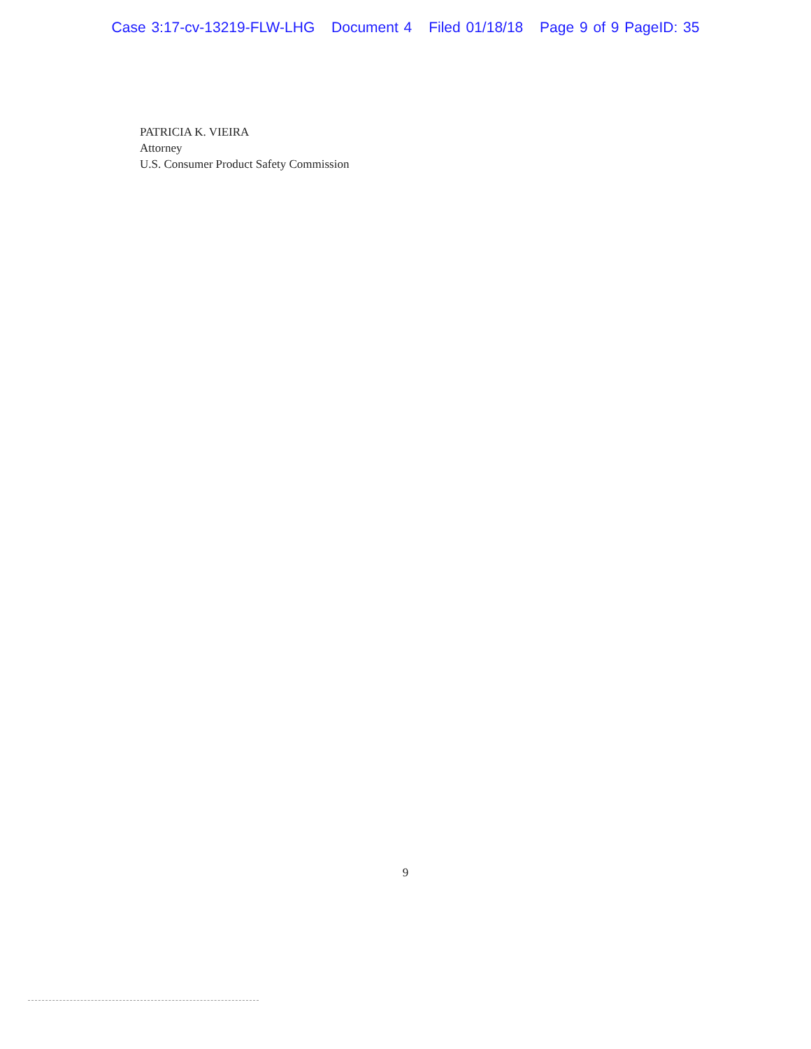Case 3:17-cv-13219-FLW-LHG Document 4 Filed 01/18/18 Page 9 of 9 PageID: 35
PATRICIA K. VIEIRA
Attorney
U.S. Consumer Product Safety Commission
9